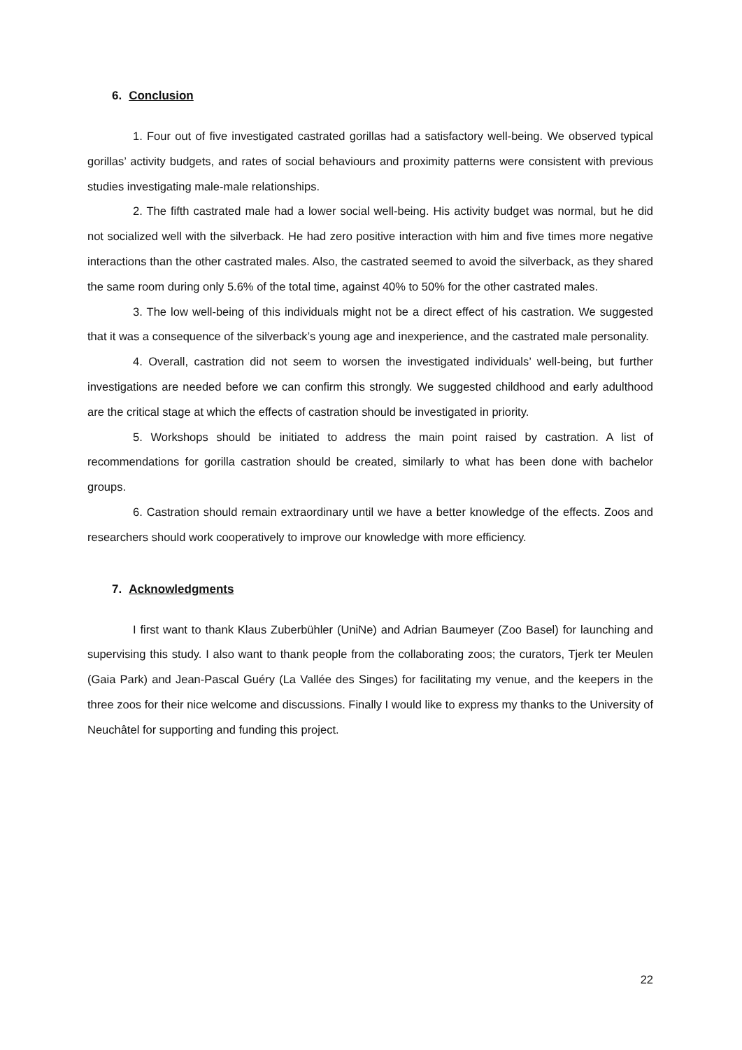6. Conclusion
1. Four out of five investigated castrated gorillas had a satisfactory well-being. We observed typical gorillas’ activity budgets, and rates of social behaviours and proximity patterns were consistent with previous studies investigating male-male relationships.
2. The fifth castrated male had a lower social well-being. His activity budget was normal, but he did not socialized well with the silverback. He had zero positive interaction with him and five times more negative interactions than the other castrated males. Also, the castrated seemed to avoid the silverback, as they shared the same room during only 5.6% of the total time, against 40% to 50% for the other castrated males.
3. The low well-being of this individuals might not be a direct effect of his castration. We suggested that it was a consequence of the silverback’s young age and inexperience, and the castrated male personality.
4. Overall, castration did not seem to worsen the investigated individuals’ well-being, but further investigations are needed before we can confirm this strongly. We suggested childhood and early adulthood are the critical stage at which the effects of castration should be investigated in priority.
5. Workshops should be initiated to address the main point raised by castration. A list of recommendations for gorilla castration should be created, similarly to what has been done with bachelor groups.
6. Castration should remain extraordinary until we have a better knowledge of the effects. Zoos and researchers should work cooperatively to improve our knowledge with more efficiency.
7. Acknowledgments
I first want to thank Klaus Zuberbühler (UniNe) and Adrian Baumeyer (Zoo Basel) for launching and supervising this study. I also want to thank people from the collaborating zoos; the curators, Tjerk ter Meulen (Gaia Park) and Jean-Pascal Guéry (La Vallée des Singes) for facilitating my venue, and the keepers in the three zoos for their nice welcome and discussions. Finally I would like to express my thanks to the University of Neuchâtel for supporting and funding this project.
22